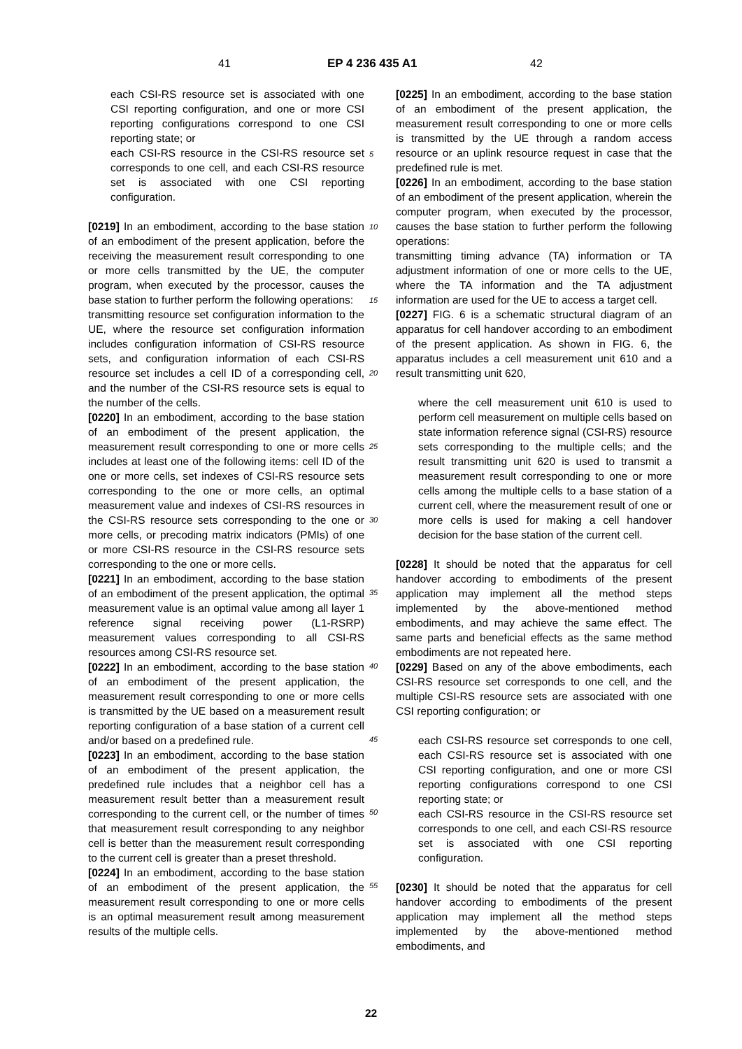41 EP 4 236 435 A1 42
each CSI-RS resource set is associated with one CSI reporting configuration, and one or more CSI reporting configurations correspond to one CSI reporting state; or
each CSI-RS resource in the CSI-RS resource set corresponds to one cell, and each CSI-RS resource set is associated with one CSI reporting configuration.
[0219] In an embodiment, according to the base station of an embodiment of the present application, before the receiving the measurement result corresponding to one or more cells transmitted by the UE, the computer program, when executed by the processor, causes the base station to further perform the following operations:
transmitting resource set configuration information to the UE, where the resource set configuration information includes configuration information of CSI-RS resource sets, and configuration information of each CSI-RS resource set includes a cell ID of a corresponding cell, and the number of the CSI-RS resource sets is equal to the number of the cells.
[0220] In an embodiment, according to the base station of an embodiment of the present application, the measurement result corresponding to one or more cells includes at least one of the following items: cell ID of the one or more cells, set indexes of CSI-RS resource sets corresponding to the one or more cells, an optimal measurement value and indexes of CSI-RS resources in the CSI-RS resource sets corresponding to the one or more cells, or precoding matrix indicators (PMIs) of one or more CSI-RS resource in the CSI-RS resource sets corresponding to the one or more cells.
[0221] In an embodiment, according to the base station of an embodiment of the present application, the optimal measurement value is an optimal value among all layer 1 reference signal receiving power (L1-RSRP) measurement values corresponding to all CSI-RS resources among CSI-RS resource set.
[0222] In an embodiment, according to the base station of an embodiment of the present application, the measurement result corresponding to one or more cells is transmitted by the UE based on a measurement result reporting configuration of a base station of a current cell and/or based on a predefined rule.
[0223] In an embodiment, according to the base station of an embodiment of the present application, the predefined rule includes that a neighbor cell has a measurement result better than a measurement result corresponding to the current cell, or the number of times that measurement result corresponding to any neighbor cell is better than the measurement result corresponding to the current cell is greater than a preset threshold.
[0224] In an embodiment, according to the base station of an embodiment of the present application, the measurement result corresponding to one or more cells is an optimal measurement result among measurement results of the multiple cells.
5
10
15
20
25
30
35
40
45
50
55
[0225] In an embodiment, according to the base station of an embodiment of the present application, the measurement result corresponding to one or more cells is transmitted by the UE through a random access resource or an uplink resource request in case that the predefined rule is met.
[0226] In an embodiment, according to the base station of an embodiment of the present application, wherein the computer program, when executed by the processor, causes the base station to further perform the following operations:
transmitting timing advance (TA) information or TA adjustment information of one or more cells to the UE, where the TA information and the TA adjustment information are used for the UE to access a target cell.
[0227] FIG. 6 is a schematic structural diagram of an apparatus for cell handover according to an embodiment of the present application. As shown in FIG. 6, the apparatus includes a cell measurement unit 610 and a result transmitting unit 620,
where the cell measurement unit 610 is used to perform cell measurement on multiple cells based on state information reference signal (CSI-RS) resource sets corresponding to the multiple cells; and the result transmitting unit 620 is used to transmit a measurement result corresponding to one or more cells among the multiple cells to a base station of a current cell, where the measurement result of one or more cells is used for making a cell handover decision for the base station of the current cell.
[0228] It should be noted that the apparatus for cell handover according to embodiments of the present application may implement all the method steps implemented by the above-mentioned method embodiments, and may achieve the same effect. The same parts and beneficial effects as the same method embodiments are not repeated here.
[0229] Based on any of the above embodiments, each CSI-RS resource set corresponds to one cell, and the multiple CSI-RS resource sets are associated with one CSI reporting configuration; or
each CSI-RS resource set corresponds to one cell, each CSI-RS resource set is associated with one CSI reporting configuration, and one or more CSI reporting configurations correspond to one CSI reporting state; or
each CSI-RS resource in the CSI-RS resource set corresponds to one cell, and each CSI-RS resource set is associated with one CSI reporting configuration.
[0230] It should be noted that the apparatus for cell handover according to embodiments of the present application may implement all the method steps implemented by the above-mentioned method embodiments, and
22